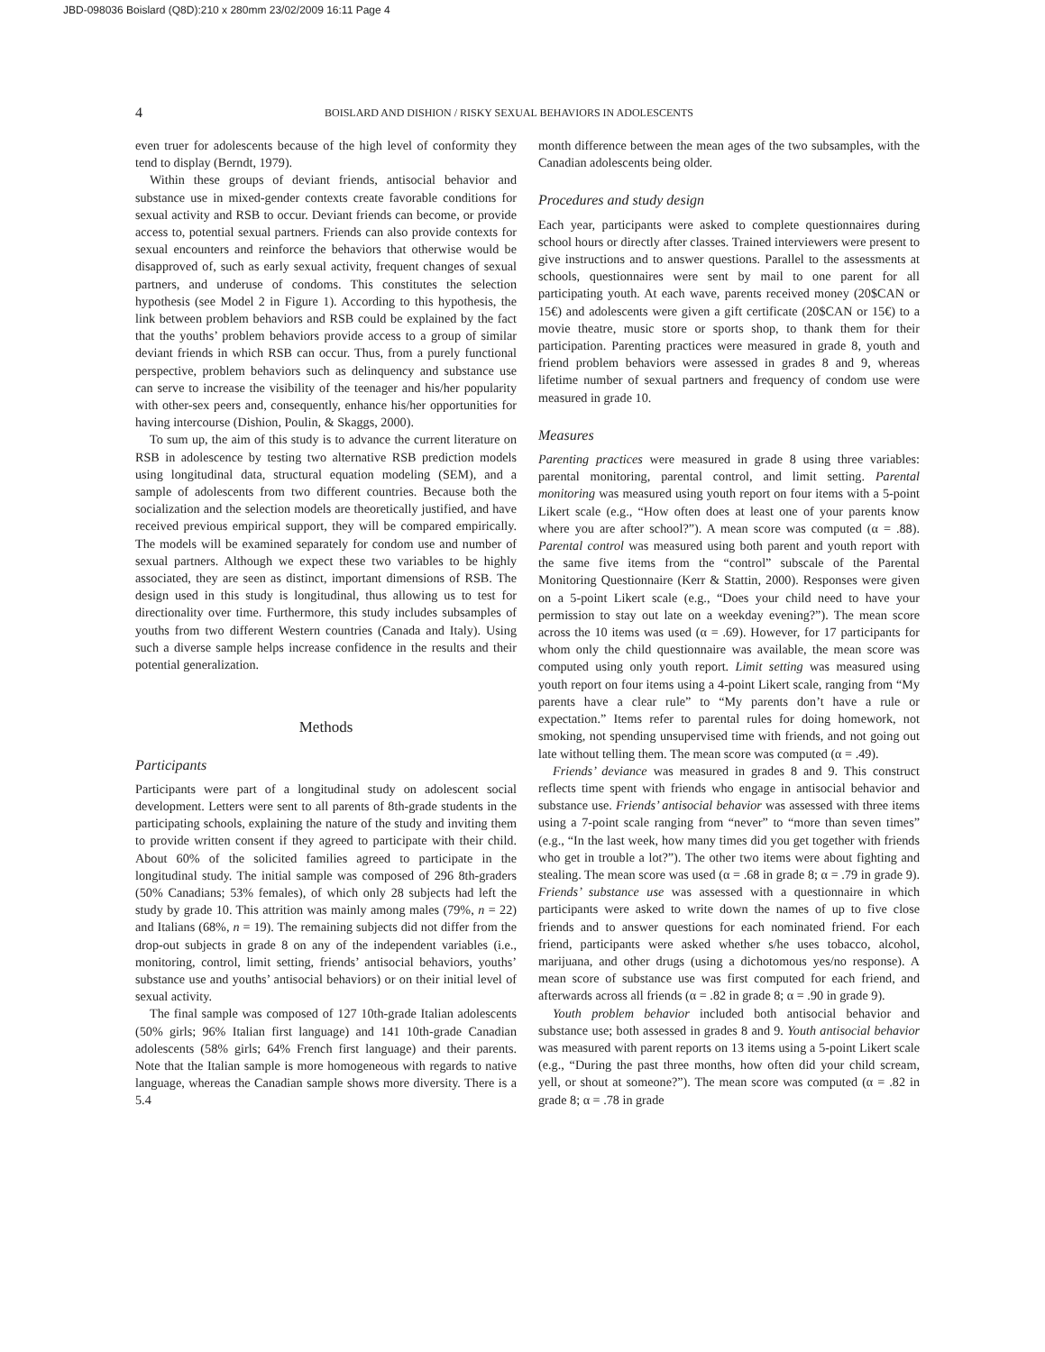JBD-098036 Boislard (Q8D):210 x 280mm 23/02/2009 16:11 Page 4
4 BOISLARD AND DISHION / RISKY SEXUAL BEHAVIORS IN ADOLESCENTS
even truer for adolescents because of the high level of conformity they tend to display (Berndt, 1979).
Within these groups of deviant friends, antisocial behavior and substance use in mixed-gender contexts create favorable conditions for sexual activity and RSB to occur. Deviant friends can become, or provide access to, potential sexual partners. Friends can also provide contexts for sexual encounters and reinforce the behaviors that otherwise would be disapproved of, such as early sexual activity, frequent changes of sexual partners, and underuse of condoms. This constitutes the selection hypothesis (see Model 2 in Figure 1). According to this hypothesis, the link between problem behaviors and RSB could be explained by the fact that the youths’ problem behaviors provide access to a group of similar deviant friends in which RSB can occur. Thus, from a purely functional perspective, problem behaviors such as delinquency and substance use can serve to increase the visibility of the teenager and his/her popularity with other-sex peers and, consequently, enhance his/her opportunities for having intercourse (Dishion, Poulin, & Skaggs, 2000).
To sum up, the aim of this study is to advance the current literature on RSB in adolescence by testing two alternative RSB prediction models using longitudinal data, structural equation modeling (SEM), and a sample of adolescents from two different countries. Because both the socialization and the selection models are theoretically justified, and have received previous empirical support, they will be compared empirically. The models will be examined separately for condom use and number of sexual partners. Although we expect these two variables to be highly associated, they are seen as distinct, important dimensions of RSB. The design used in this study is longitudinal, thus allowing us to test for directionality over time. Furthermore, this study includes subsamples of youths from two different Western countries (Canada and Italy). Using such a diverse sample helps increase confidence in the results and their potential generalization.
Methods
Participants
Participants were part of a longitudinal study on adolescent social development. Letters were sent to all parents of 8th-grade students in the participating schools, explaining the nature of the study and inviting them to provide written consent if they agreed to participate with their child. About 60% of the solicited families agreed to participate in the longitudinal study. The initial sample was composed of 296 8th-graders (50% Canadians; 53% females), of which only 28 subjects had left the study by grade 10. This attrition was mainly among males (79%, n = 22) and Italians (68%, n = 19). The remaining subjects did not differ from the drop-out subjects in grade 8 on any of the independent variables (i.e., monitoring, control, limit setting, friends’ antisocial behaviors, youths’ substance use and youths’ antisocial behaviors) or on their initial level of sexual activity.
The final sample was composed of 127 10th-grade Italian adolescents (50% girls; 96% Italian first language) and 141 10th-grade Canadian adolescents (58% girls; 64% French first language) and their parents. Note that the Italian sample is more homogeneous with regards to native language, whereas the Canadian sample shows more diversity. There is a 5.4
month difference between the mean ages of the two subsamples, with the Canadian adolescents being older.
Procedures and study design
Each year, participants were asked to complete questionnaires during school hours or directly after classes. Trained interviewers were present to give instructions and to answer questions. Parallel to the assessments at schools, questionnaires were sent by mail to one parent for all participating youth. At each wave, parents received money (20$CAN or 15€) and adolescents were given a gift certificate (20$CAN or 15€) to a movie theatre, music store or sports shop, to thank them for their participation. Parenting practices were measured in grade 8, youth and friend problem behaviors were assessed in grades 8 and 9, whereas lifetime number of sexual partners and frequency of condom use were measured in grade 10.
Measures
Parenting practices were measured in grade 8 using three variables: parental monitoring, parental control, and limit setting. Parental monitoring was measured using youth report on four items with a 5-point Likert scale (e.g., “How often does at least one of your parents know where you are after school?”). A mean score was computed (α = .88). Parental control was measured using both parent and youth report with the same five items from the “control” subscale of the Parental Monitoring Questionnaire (Kerr & Stattin, 2000). Responses were given on a 5-point Likert scale (e.g., “Does your child need to have your permission to stay out late on a weekday evening?”). The mean score across the 10 items was used (α = .69). However, for 17 participants for whom only the child questionnaire was available, the mean score was computed using only youth report. Limit setting was measured using youth report on four items using a 4-point Likert scale, ranging from “My parents have a clear rule” to “My parents don’t have a rule or expectation.” Items refer to parental rules for doing homework, not smoking, not spending unsupervised time with friends, and not going out late without telling them. The mean score was computed (α = .49).
Friends’ deviance was measured in grades 8 and 9. This construct reflects time spent with friends who engage in antisocial behavior and substance use. Friends’ antisocial behavior was assessed with three items using a 7-point scale ranging from “never” to “more than seven times” (e.g., “In the last week, how many times did you get together with friends who get in trouble a lot?”). The other two items were about fighting and stealing. The mean score was used (α = .68 in grade 8; α = .79 in grade 9). Friends’ substance use was assessed with a questionnaire in which participants were asked to write down the names of up to five close friends and to answer questions for each nominated friend. For each friend, participants were asked whether s/he uses tobacco, alcohol, marijuana, and other drugs (using a dichotomous yes/no response). A mean score of substance use was first computed for each friend, and afterwards across all friends (α = .82 in grade 8; α = .90 in grade 9).
Youth problem behavior included both antisocial behavior and substance use; both assessed in grades 8 and 9. Youth antisocial behavior was measured with parent reports on 13 items using a 5-point Likert scale (e.g., “During the past three months, how often did your child scream, yell, or shout at someone?”). The mean score was computed (α = .82 in grade 8; α = .78 in grade